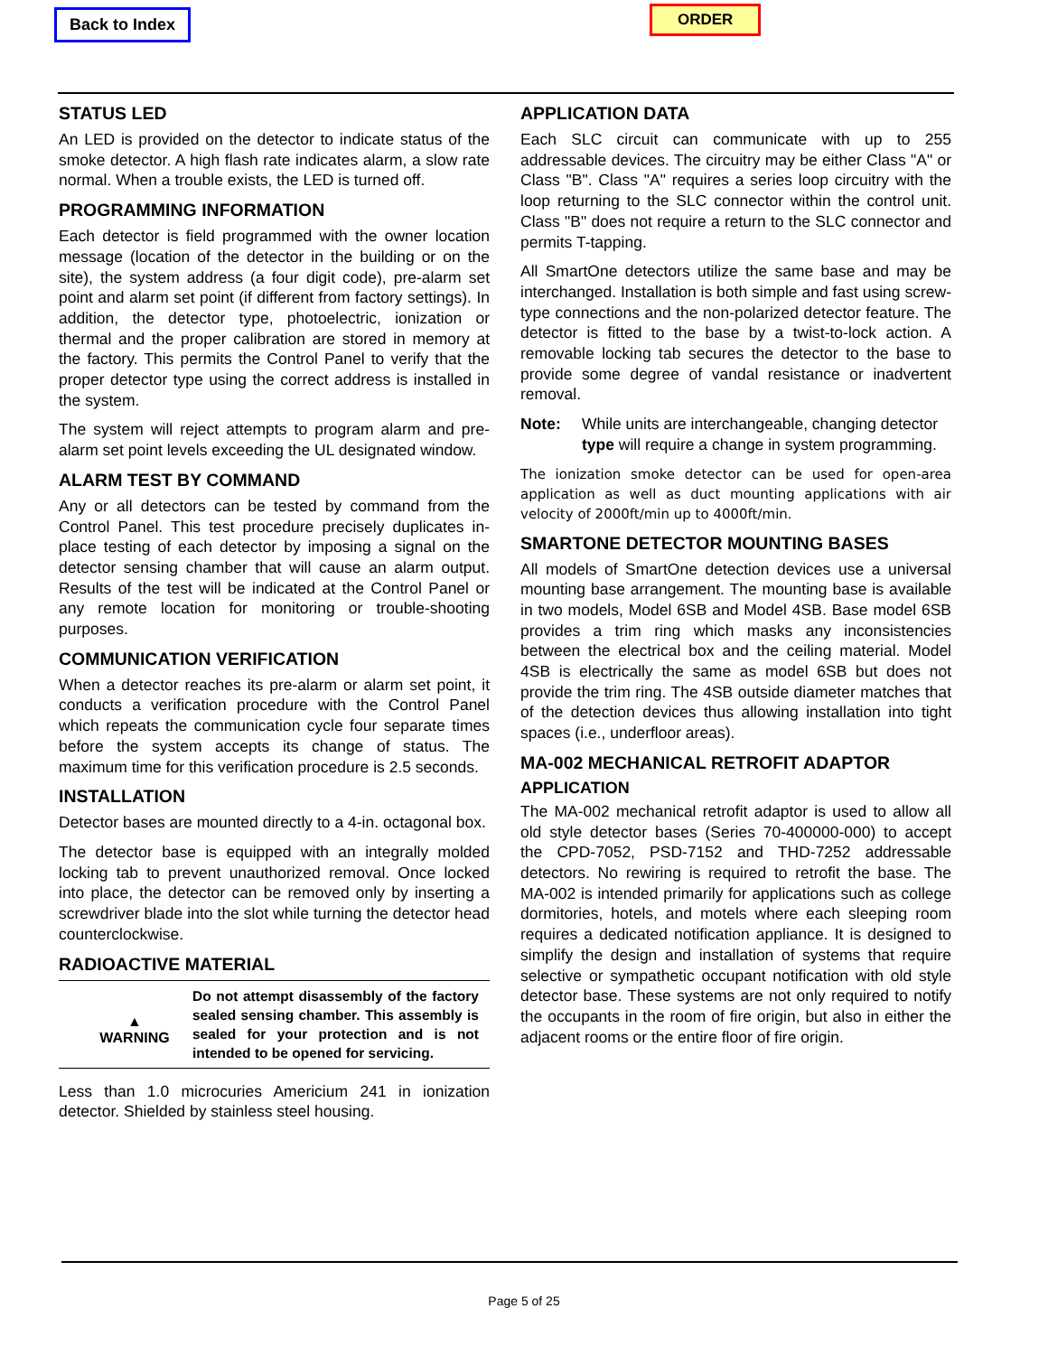Back to Index ORDER
STATUS LED
An LED is provided on the detector to indicate status of the smoke detector. A high flash rate indicates alarm, a slow rate normal. When a trouble exists, the LED is turned off.
PROGRAMMING INFORMATION
Each detector is field programmed with the owner location message (location of the detector in the building or on the site), the system address (a four digit code), pre-alarm set point and alarm set point (if different from factory settings). In addition, the detector type, photoelectric, ionization or thermal and the proper calibration are stored in memory at the factory. This permits the Control Panel to verify that the proper detector type using the correct address is installed in the system.
The system will reject attempts to program alarm and pre-alarm set point levels exceeding the UL designated window.
ALARM TEST BY COMMAND
Any or all detectors can be tested by command from the Control Panel. This test procedure precisely duplicates in-place testing of each detector by imposing a signal on the detector sensing chamber that will cause an alarm output. Results of the test will be indicated at the Control Panel or any remote location for monitoring or trouble-shooting purposes.
COMMUNICATION VERIFICATION
When a detector reaches its pre-alarm or alarm set point, it conducts a verification procedure with the Control Panel which repeats the communication cycle four separate times before the system accepts its change of status. The maximum time for this verification procedure is 2.5 seconds.
INSTALLATION
Detector bases are mounted directly to a 4-in. octagonal box.
The detector base is equipped with an integrally molded locking tab to prevent unauthorized removal. Once locked into place, the detector can be removed only by inserting a screwdriver blade into the slot while turning the detector head counterclockwise.
RADIOACTIVE MATERIAL
▲
WARNING
Do not attempt disassembly of the factory sealed sensing chamber. This assembly is sealed for your protection and is not intended to be opened for servicing.
Less than 1.0 microcuries Americium 241 in ionization detector. Shielded by stainless steel housing.
APPLICATION DATA
Each SLC circuit can communicate with up to 255 addressable devices. The circuitry may be either Class "A" or Class "B". Class "A" requires a series loop circuitry with the loop returning to the SLC connector within the control unit. Class "B" does not require a return to the SLC connector and permits T-tapping.
All SmartOne detectors utilize the same base and may be interchanged. Installation is both simple and fast using screw-type connections and the non-polarized detector feature. The detector is fitted to the base by a twist-to-lock action. A removable locking tab secures the detector to the base to provide some degree of vandal resistance or inadvertent removal.
Note: While units are interchangeable, changing detector type will require a change in system programming.
The ionization smoke detector can be used for open-area application as well as duct mounting applications with air velocity of 2000ft/min up to 4000ft/min.
SMARTONE DETECTOR MOUNTING BASES
All models of SmartOne detection devices use a universal mounting base arrangement. The mounting base is available in two models, Model 6SB and Model 4SB. Base model 6SB provides a trim ring which masks any inconsistencies between the electrical box and the ceiling material. Model 4SB is electrically the same as model 6SB but does not provide the trim ring. The 4SB outside diameter matches that of the detection devices thus allowing installation into tight spaces (i.e., underfloor areas).
MA-002 MECHANICAL RETROFIT ADAPTOR
APPLICATION
The MA-002 mechanical retrofit adaptor is used to allow all old style detector bases (Series 70-400000-000) to accept the CPD-7052, PSD-7152 and THD-7252 addressable detectors. No rewiring is required to retrofit the base. The MA-002 is intended primarily for applications such as college dormitories, hotels, and motels where each sleeping room requires a dedicated notification appliance. It is designed to simplify the design and installation of systems that require selective or sympathetic occupant notification with old style detector base. These systems are not only required to notify the occupants in the room of fire origin, but also in either the adjacent rooms or the entire floor of fire origin.
Page 5 of 25